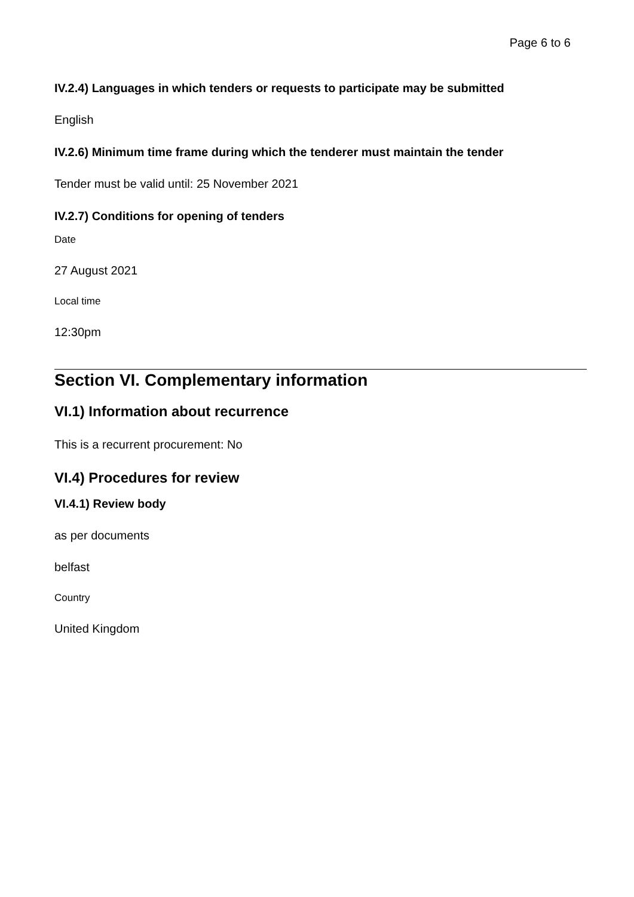Page 6 to 6
IV.2.4) Languages in which tenders or requests to participate may be submitted
English
IV.2.6) Minimum time frame during which the tenderer must maintain the tender
Tender must be valid until: 25 November 2021
IV.2.7) Conditions for opening of tenders
Date
27 August 2021
Local time
12:30pm
Section VI. Complementary information
VI.1) Information about recurrence
This is a recurrent procurement: No
VI.4) Procedures for review
VI.4.1) Review body
as per documents
belfast
Country
United Kingdom